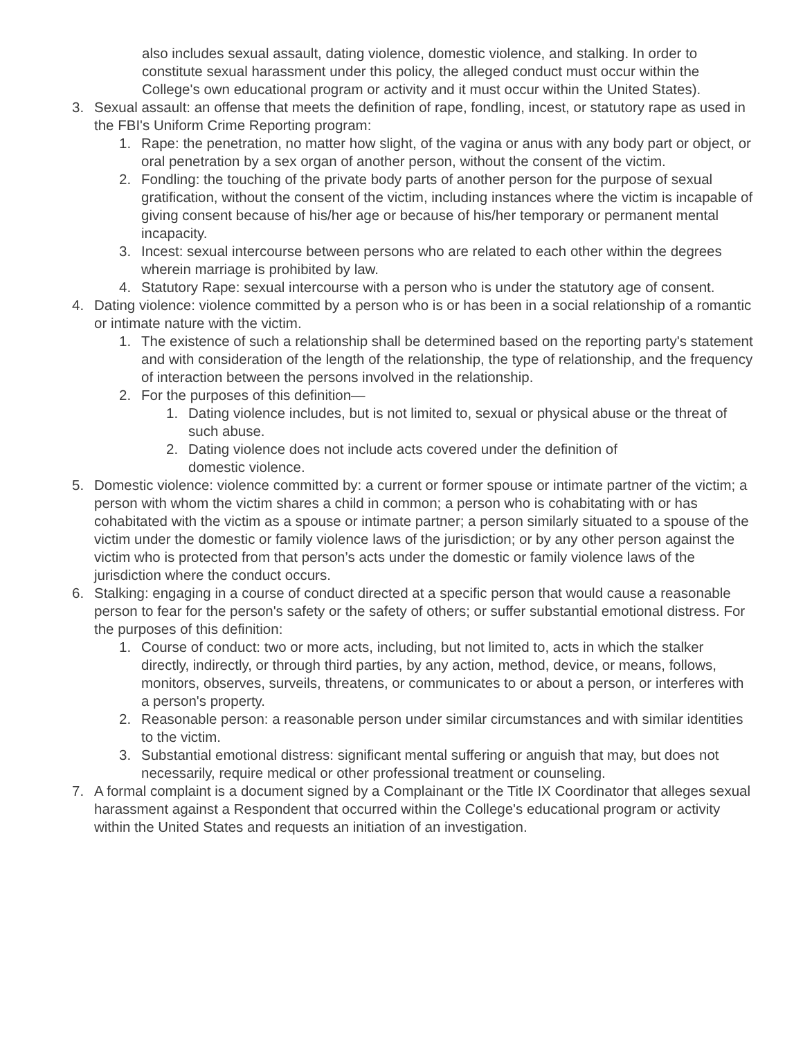also includes sexual assault, dating violence, domestic violence, and stalking. In order to constitute sexual harassment under this policy, the alleged conduct must occur within the College's own educational program or activity and it must occur within the United States).
3. Sexual assault: an offense that meets the definition of rape, fondling, incest, or statutory rape as used in the FBI's Uniform Crime Reporting program:
1. Rape: the penetration, no matter how slight, of the vagina or anus with any body part or object, or oral penetration by a sex organ of another person, without the consent of the victim.
2. Fondling: the touching of the private body parts of another person for the purpose of sexual gratification, without the consent of the victim, including instances where the victim is incapable of giving consent because of his/her age or because of his/her temporary or permanent mental incapacity.
3. Incest: sexual intercourse between persons who are related to each other within the degrees wherein marriage is prohibited by law.
4. Statutory Rape: sexual intercourse with a person who is under the statutory age of consent.
4. Dating violence: violence committed by a person who is or has been in a social relationship of a romantic or intimate nature with the victim.
1. The existence of such a relationship shall be determined based on the reporting party's statement and with consideration of the length of the relationship, the type of relationship, and the frequency of interaction between the persons involved in the relationship.
2. For the purposes of this definition—
1. Dating violence includes, but is not limited to, sexual or physical abuse or the threat of such abuse.
2. Dating violence does not include acts covered under the definition of
domestic violence.
5. Domestic violence: violence committed by: a current or former spouse or intimate partner of the victim; a person with whom the victim shares a child in common; a person who is cohabitating with or has cohabitated with the victim as a spouse or intimate partner; a person similarly situated to a spouse of the victim under the domestic or family violence laws of the jurisdiction; or by any other person against the victim who is protected from that person’s acts under the domestic or family violence laws of the jurisdiction where the conduct occurs.
6. Stalking: engaging in a course of conduct directed at a specific person that would cause a reasonable person to fear for the person's safety or the safety of others; or suffer substantial emotional distress. For the purposes of this definition:
1. Course of conduct: two or more acts, including, but not limited to, acts in which the stalker directly, indirectly, or through third parties, by any action, method, device, or means, follows, monitors, observes, surveils, threatens, or communicates to or about a person, or interferes with a person's property.
2. Reasonable person: a reasonable person under similar circumstances and with similar identities to the victim.
3. Substantial emotional distress: significant mental suffering or anguish that may, but does not necessarily, require medical or other professional treatment or counseling.
7. A formal complaint is a document signed by a Complainant or the Title IX Coordinator that alleges sexual harassment against a Respondent that occurred within the College's educational program or activity within the United States and requests an initiation of an investigation.